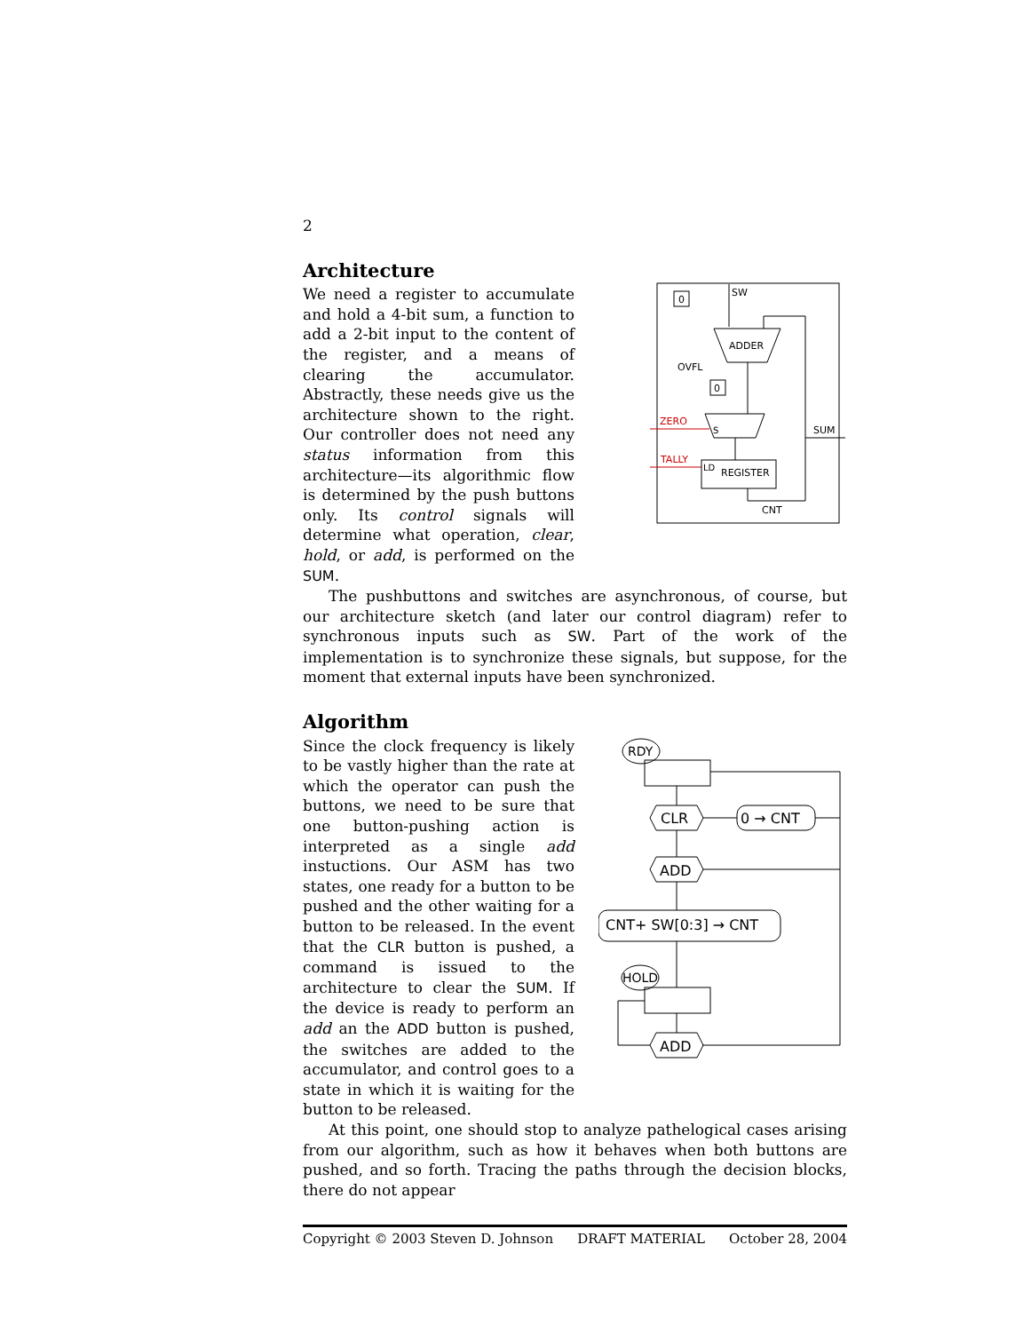2
Architecture
We need a register to accumulate and hold a 4-bit sum, a function to add a 2-bit input to the content of the register, and a means of clearing the accumulator. Abstractly, these needs give us the architecture shown to the right. Our controller does not need any status information from this architecture—its algorithmic flow is determined by the push buttons only. Its control signals will determine what operation, clear, hold, or add, is performed on the SUM.
0
SW
ADDER
OVFL
0
S
ZERO
TALLY
LD
REGISTER
CNT
SUM
The pushbuttons and switches are asynchronous, of course, but our architecture sketch (and later our control diagram) refer to synchronous inputs such as SW. Part of the work of the implementation is to synchronize these signals, but suppose, for the moment that external inputs have been synchronized.
Algorithm
Since the clock frequency is likely to be vastly higher than the rate at which the operator can push the buttons, we need to be sure that one button-pushing action is interpreted as a single add instuctions. Our ASM has two states, one ready for a button to be pushed and the other waiting for a button to be released. In the event that the CLR button is pushed, a command is issued to the architecture to clear the SUM. If the device is ready to perform an add an the ADD button is pushed, the switches are added to the accumulator, and control goes to a state in which it is waiting for the button to be released.
RDY
CLR
0 → CNT
ADD
CNT+ SW[0:3] → CNT
HOLD
ADD
At this point, one should stop to analyze pathelogical cases arising from our algorithm, such as how it behaves when both buttons are pushed, and so forth. Tracing the paths through the decision blocks, there do not appear
Copyright © 2003 Steven D. Johnson DRAFT MATERIAL October 28, 2004